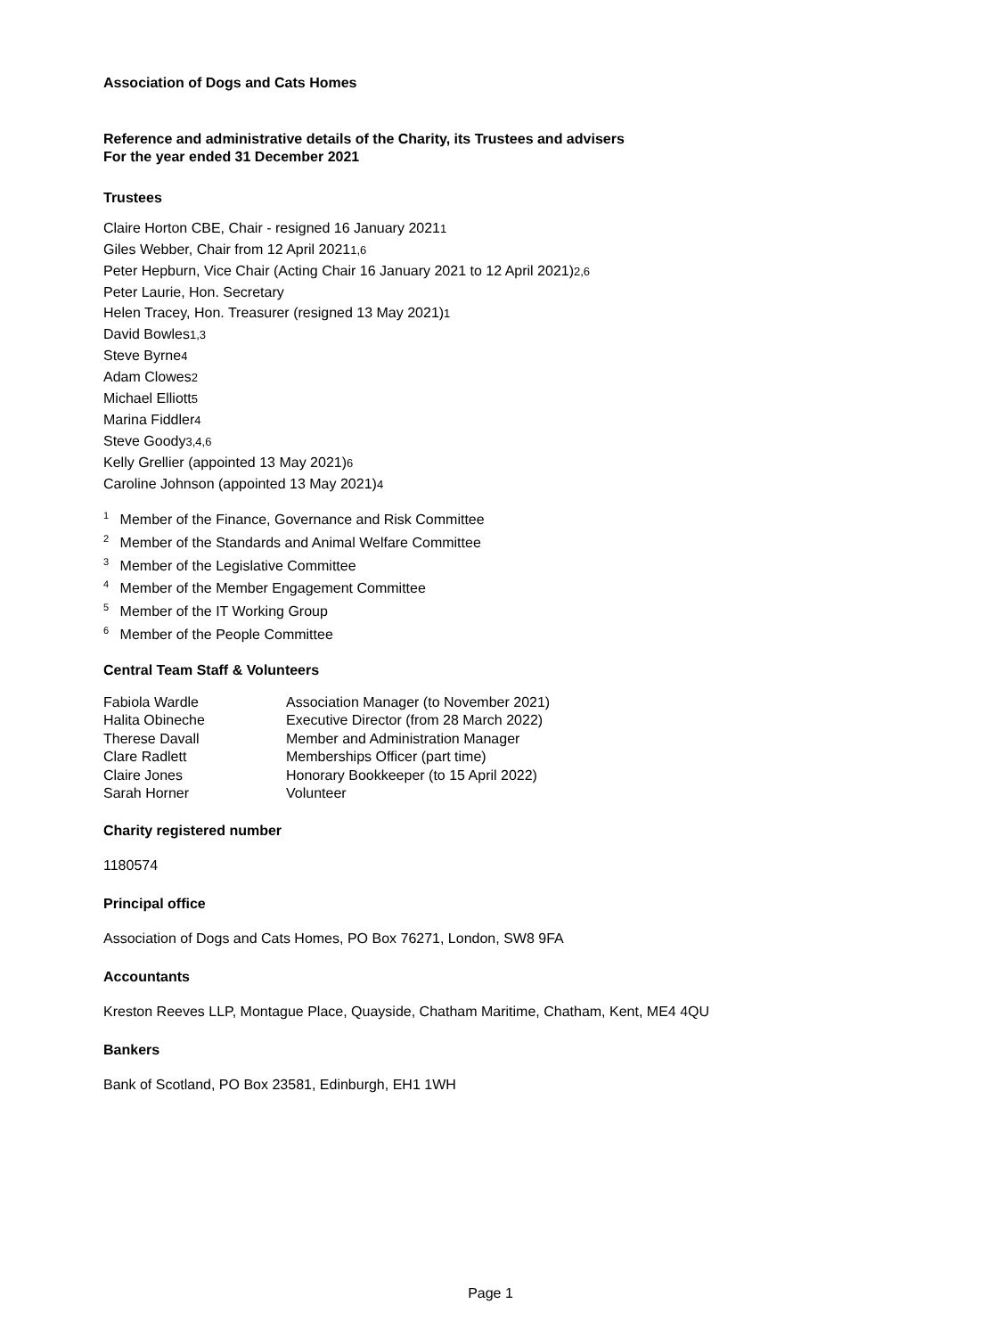Association of Dogs and Cats Homes
Reference and administrative details of the Charity, its Trustees and advisers
For the year ended 31 December 2021
Trustees
Claire Horton CBE, Chair - resigned 16 January 20211
Giles Webber, Chair from 12 April 20211,6
Peter Hepburn, Vice Chair (Acting Chair 16 January 2021 to 12 April 2021)2,6
Peter Laurie, Hon. Secretary
Helen Tracey, Hon. Treasurer (resigned 13 May 2021)1
David Bowles1,3
Steve Byrne4
Adam Clowes2
Michael Elliott5
Marina Fiddler4
Steve Goody3,4,6
Kelly Grellier (appointed 13 May 2021)6
Caroline Johnson (appointed 13 May 2021)4
<sup>1</sup> Member of the Finance, Governance and Risk Committee
<sup>2</sup> Member of the Standards and Animal Welfare Committee
<sup>3</sup> Member of the Legislative Committee
<sup>4</sup> Member of the Member Engagement Committee
<sup>5</sup> Member of the IT Working Group
<sup>6</sup> Member of the People Committee
Central Team Staff & Volunteers
| Fabiola Wardle | Association Manager (to November 2021) |
| Halita Obineche | Executive Director (from 28 March 2022) |
| Therese Davall | Member and Administration Manager |
| Clare Radlett | Memberships Officer (part time) |
| Claire Jones | Honorary Bookkeeper (to 15 April 2022) |
| Sarah Horner | Volunteer |
Charity registered number
1180574
Principal office
Association of Dogs and Cats Homes, PO Box 76271, London, SW8 9FA
Accountants
Kreston Reeves LLP, Montague Place, Quayside, Chatham Maritime, Chatham, Kent, ME4 4QU
Bankers
Bank of Scotland, PO Box 23581, Edinburgh, EH1 1WH
Page 1